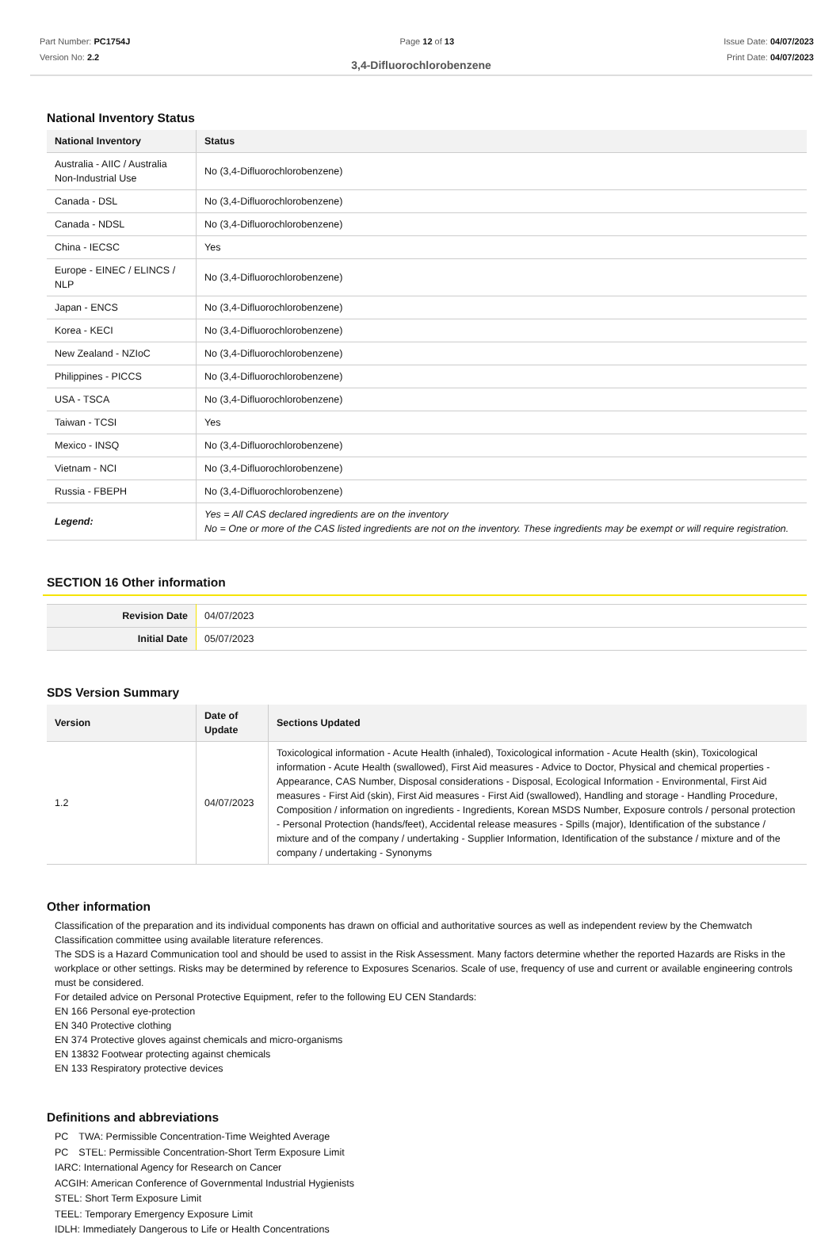Part Number: PC1754J
Version No: 2.2
Page 12 of 13 Issue Date: 04/07/2023
Print Date: 04/07/2023
3,4-Difluorochlorobenzene
National Inventory Status
| National Inventory | Status |
| --- | --- |
| Australia - AIIC / Australia Non-Industrial Use | No (3,4-Difluorochlorobenzene) |
| Canada - DSL | No (3,4-Difluorochlorobenzene) |
| Canada - NDSL | No (3,4-Difluorochlorobenzene) |
| China - IECSC | Yes |
| Europe - EINEC / ELINCS / NLP | No (3,4-Difluorochlorobenzene) |
| Japan - ENCS | No (3,4-Difluorochlorobenzene) |
| Korea - KECI | No (3,4-Difluorochlorobenzene) |
| New Zealand - NZIoC | No (3,4-Difluorochlorobenzene) |
| Philippines - PICCS | No (3,4-Difluorochlorobenzene) |
| USA - TSCA | No (3,4-Difluorochlorobenzene) |
| Taiwan - TCSI | Yes |
| Mexico - INSQ | No (3,4-Difluorochlorobenzene) |
| Vietnam - NCI | No (3,4-Difluorochlorobenzene) |
| Russia - FBEPH | No (3,4-Difluorochlorobenzene) |
| Legend: | Yes = All CAS declared ingredients are on the inventory No = One or more of the CAS listed ingredients are not on the inventory. These ingredients may be exempt or will require registration. |
SECTION 16 Other information
| Revision Date | 04/07/2023 |
| Initial Date | 05/07/2023 |
SDS Version Summary
| Version | Date of Update | Sections Updated |
| --- | --- | --- |
| 1.2 | 04/07/2023 | Toxicological information - Acute Health (inhaled), Toxicological information - Acute Health (skin), Toxicological information - Acute Health (swallowed), First Aid measures - Advice to Doctor, Physical and chemical properties - Appearance, CAS Number, Disposal considerations - Disposal, Ecological Information - Environmental, First Aid measures - First Aid (skin), First Aid measures - First Aid (swallowed), Handling and storage - Handling Procedure, Composition / information on ingredients - Ingredients, Korean MSDS Number, Exposure controls / personal protection - Personal Protection (hands/feet), Accidental release measures - Spills (major), Identification of the substance / mixture and of the company / undertaking - Supplier Information, Identification of the substance / mixture and of the company / undertaking - Synonyms |
Other information
Classification of the preparation and its individual components has drawn on official and authoritative sources as well as independent review by the Chemwatch Classification committee using available literature references.
The SDS is a Hazard Communication tool and should be used to assist in the Risk Assessment. Many factors determine whether the reported Hazards are Risks in the workplace or other settings. Risks may be determined by reference to Exposures Scenarios. Scale of use, frequency of use and current or available engineering controls must be considered.
For detailed advice on Personal Protective Equipment, refer to the following EU CEN Standards:
EN 166 Personal eye-protection
EN 340 Protective clothing
EN 374 Protective gloves against chemicals and micro-organisms
EN 13832 Footwear protecting against chemicals
EN 133 Respiratory protective devices
Definitions and abbreviations
PC　TWA: Permissible Concentration-Time Weighted Average
PC　STEL: Permissible Concentration-Short Term Exposure Limit
IARC: International Agency for Research on Cancer
ACGIH: American Conference of Governmental Industrial Hygienists
STEL: Short Term Exposure Limit
TEEL: Temporary Emergency Exposure Limit
IDLH: Immediately Dangerous to Life or Health Concentrations